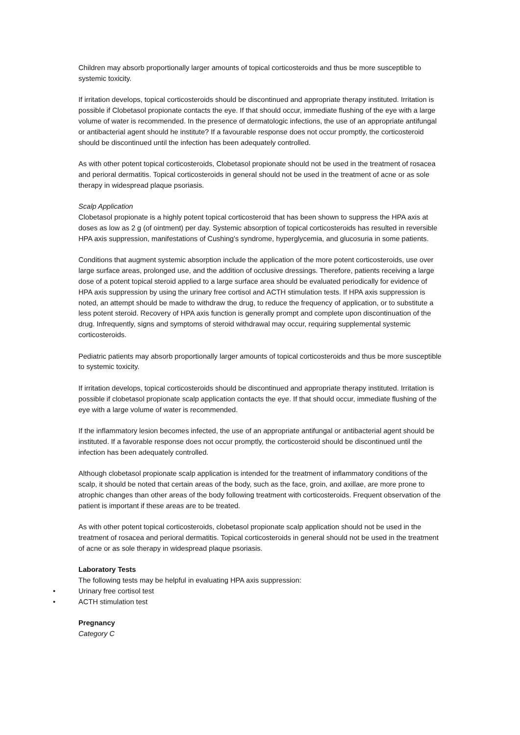Children may absorb proportionally larger amounts of topical corticosteroids and thus be more susceptible to systemic toxicity.
If irritation develops, topical corticosteroids should be discontinued and appropriate therapy instituted. Irritation is possible if Clobetasol propionate contacts the eye. If that should occur, immediate flushing of the eye with a large volume of water is recommended. In the presence of dermatologic infections, the use of an appropriate antifungal or antibacterial agent should he institute? If a favourable response does not occur promptly, the corticosteroid should be discontinued until the infection has been adequately controlled.
As with other potent topical corticosteroids, Clobetasol propionate should not be used in the treatment of rosacea and perioral dermatitis. Topical corticosteroids in general should not be used in the treatment of acne or as sole therapy in widespread plaque psoriasis.
Scalp Application
Clobetasol propionate is a highly potent topical corticosteroid that has been shown to suppress the HPA axis at doses as low as 2 g (of ointment) per day. Systemic absorption of topical corticosteroids has resulted in reversible HPA axis suppression, manifestations of Cushing's syndrome, hyperglycemia, and glucosuria in some patients.
Conditions that augment systemic absorption include the application of the more potent corticosteroids, use over large surface areas, prolonged use, and the addition of occlusive dressings. Therefore, patients receiving a large dose of a potent topical steroid applied to a large surface area should be evaluated periodically for evidence of HPA axis suppression by using the urinary free cortisol and ACTH stimulation tests. If HPA axis suppression is noted, an attempt should be made to withdraw the drug, to reduce the frequency of application, or to substitute a less potent steroid. Recovery of HPA axis function is generally prompt and complete upon discontinuation of the drug. Infrequently, signs and symptoms of steroid withdrawal may occur, requiring supplemental systemic corticosteroids.
Pediatric patients may absorb proportionally larger amounts of topical corticosteroids and thus be more susceptible to systemic toxicity.
If irritation develops, topical corticosteroids should be discontinued and appropriate therapy instituted. Irritation is possible if clobetasol propionate scalp application contacts the eye. If that should occur, immediate flushing of the eye with a large volume of water is recommended.
If the inflammatory lesion becomes infected, the use of an appropriate antifungal or antibacterial agent should be instituted. If a favorable response does not occur promptly, the corticosteroid should be discontinued until the infection has been adequately controlled.
Although clobetasol propionate scalp application is intended for the treatment of inflammatory conditions of the scalp, it should be noted that certain areas of the body, such as the face, groin, and axillae, are more prone to atrophic changes than other areas of the body following treatment with corticosteroids. Frequent observation of the patient is important if these areas are to be treated.
As with other potent topical corticosteroids, clobetasol propionate scalp application should not be used in the treatment of rosacea and perioral dermatitis. Topical corticosteroids in general should not be used in the treatment of acne or as sole therapy in widespread plaque psoriasis.
Laboratory Tests
The following tests may be helpful in evaluating HPA axis suppression:
• Urinary free cortisol test
• ACTH stimulation test
Pregnancy
Category C